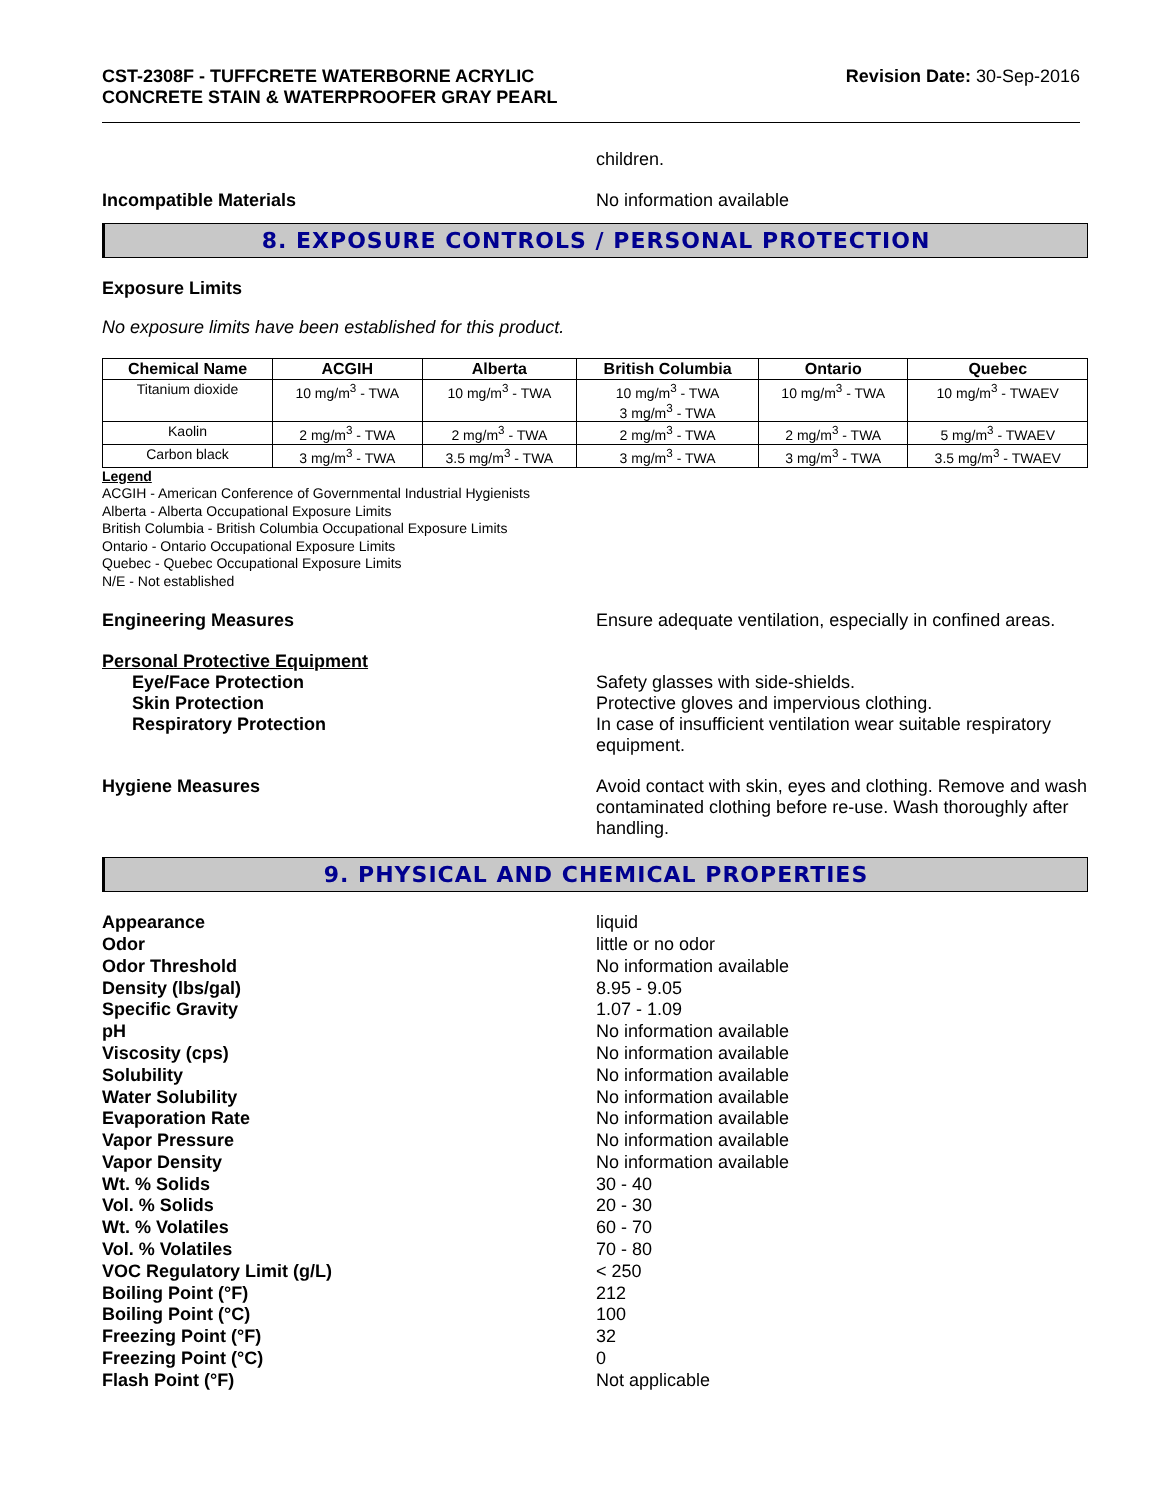CST-2308F - TUFFCRETE WATERBORNE ACRYLIC
CONCRETE STAIN & WATERPROOFER GRAY PEARL
Revision Date: 30-Sep-2016
children.
Incompatible Materials No information available
8. EXPOSURE CONTROLS / PERSONAL PROTECTION
Exposure Limits
No exposure limits have been established for this product.
| Chemical Name | ACGIH | Alberta | British Columbia | Ontario | Quebec |
| --- | --- | --- | --- | --- | --- |
| Titanium dioxide | 10 mg/m<sup>3</sup> - TWA | 10 mg/m<sup>3</sup> - TWA | 10 mg/m<sup>3</sup> - TWA 3 mg/m<sup>3</sup> - TWA | 10 mg/m<sup>3</sup> - TWA | 10 mg/m<sup>3</sup> - TWAEV |
| Kaolin | 2 mg/m<sup>3</sup> - TWA | 2 mg/m<sup>3</sup> - TWA | 2 mg/m<sup>3</sup> - TWA | 2 mg/m<sup>3</sup> - TWA | 5 mg/m<sup>3</sup> - TWAEV |
| Carbon black | 3 mg/m<sup>3</sup> - TWA | 3.5 mg/m<sup>3</sup> - TWA | 3 mg/m<sup>3</sup> - TWA | 3 mg/m<sup>3</sup> - TWA | 3.5 mg/m<sup>3</sup> - TWAEV |
Legend
ACGIH - American Conference of Governmental Industrial Hygienists
Alberta - Alberta Occupational Exposure Limits
British Columbia - British Columbia Occupational Exposure Limits
Ontario - Ontario Occupational Exposure Limits
Quebec - Quebec Occupational Exposure Limits
N/E - Not established
Engineering Measures Ensure adequate ventilation, especially in confined areas.
Personal Protective Equipment
Eye/Face Protection Safety glasses with side-shields.
Skin Protection Protective gloves and impervious clothing.
Respiratory Protection In case of insufficient ventilation wear suitable respiratory equipment.
Hygiene Measures Avoid contact with skin, eyes and clothing. Remove and wash contaminated clothing before re-use. Wash thoroughly after handling.
9. PHYSICAL AND CHEMICAL PROPERTIES
Appearance liquid
Odor little or no odor
Odor Threshold No information available
Density (lbs/gal) 8.95 - 9.05
Specific Gravity 1.07 - 1.09
pH No information available
Viscosity (cps) No information available
Solubility No information available
Water Solubility No information available
Evaporation Rate No information available
Vapor Pressure No information available
Vapor Density No information available
Wt. % Solids 30 - 40
Vol. % Solids 20 - 30
Wt. % Volatiles 60 - 70
Vol. % Volatiles 70 - 80
VOC Regulatory Limit (g/L) < 250
Boiling Point (°F) 212
Boiling Point (°C) 100
Freezing Point (°F) 32
Freezing Point (°C) 0
Flash Point (°F) Not applicable